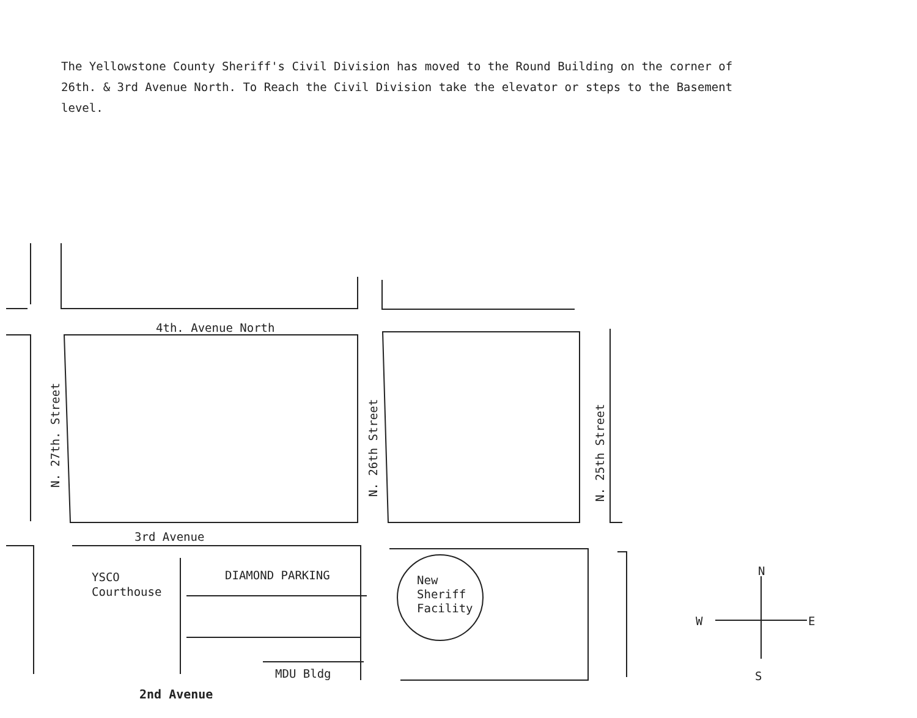The Yellowstone County Sheriff's Civil Division has moved to the Round Building on the corner of 26th. & 3rd Avenue North. To Reach the Civil Division take the elevator or steps to the Basement level.
4th. Avenue North
3rd Avenue
2nd Avenue
YSCO
Courthouse
DIAMOND PARKING
MDU Bldg
New
Sheriff
Facility
N
W
E
S
N. 27th. Street
N. 26th Street
N. 25th Street